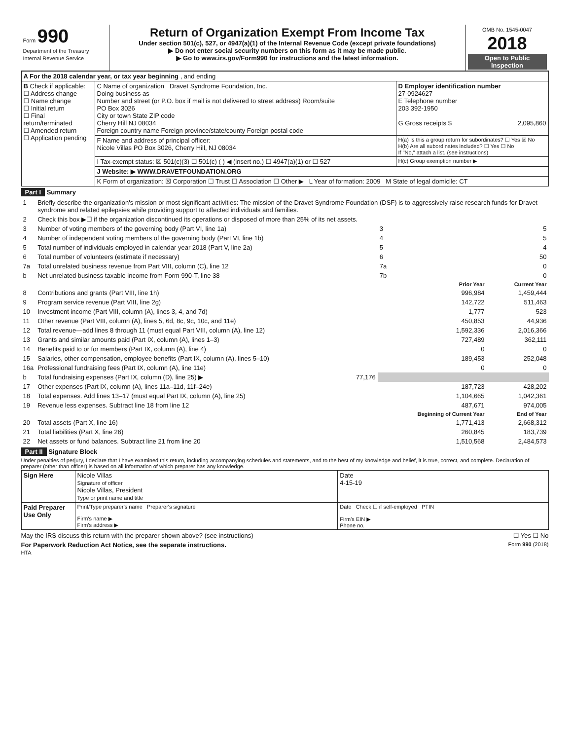| Form 990 Department of the Treasury Internal Revenue Service | Return of Organization Exempt From Income Tax Under section 501(c), 527, or 4947(a)(1) of the Internal Revenue Code (except private foundations) ▶ Do not enter social security numbers on this form as it may be made public. ▶ Go to www.irs.gov/Form990 for instructions and the latest information. | OMB No. 1545-0047 2018 Open to Public Inspection |
| A For the 2018 calendar year, or tax year beginning , and ending | | |
| B Check if applicable: ☐ Address change ☐ Name change ☐ Initial return ☐ Final return/terminated ☐ Amended return ☐ Application pending | C Name of organization Dravet Syndrome Foundation, Inc. Doing business as Number and street (or P.O. box if mail is not delivered to street address) Room/suite PO Box 3026 City or town State ZIP code Cherry Hill NJ 08034 Foreign country name Foreign province/state/county Foreign postal code | D Employer identification number 27-0924627 E Telephone number 203 392-1950 G Gross receipts $ 2,095,860 |
| | F Name and address of principal officer: Nicole Villas PO Box 3026, Cherry Hill, NJ 08034 | H(a) Is this a group return for subordinates? ☐ Yes ☒ No H(b) Are all subordinates included? ☐ Yes ☐ No If "No," attach a list. (see instructions) |
| | I Tax-exempt status: ☒ 501(c)(3) ☐ 501(c) ( ) ◀ (insert no.) ☐ 4947(a)(1) or ☐ 527 | H(c) Group exemption number ▶ |
| | J Website: ▶ WWW.DRAVETFOUNDATION.ORG | |
| | K Form of organization: ☒ Corporation ☐ Trust ☐ Association ☐ Other ▶ L Year of formation: 2009 M State of legal domicile: CT | |
Part I Summary
| 1 | Briefly describe the organization's mission or most significant activities: The mission of the Dravet Syndrome Foundation (DSF) is to aggressively raise research funds for Dravet syndrome and related epilepsies while providing support to affected individuals and families. | | | |
| 2 | Check this box ▶☐ if the organization discontinued its operations or disposed of more than 25% of its net assets. | | | |
| 3 | Number of voting members of the governing body (Part VI, line 1a) | | 3 | 5 |
| 4 | Number of independent voting members of the governing body (Part VI, line 1b) | | 4 | 5 |
| 5 | Total number of individuals employed in calendar year 2018 (Part V, line 2a) | | 5 | 4 |
| 6 | Total number of volunteers (estimate if necessary) | | 6 | 50 |
| 7a | Total unrelated business revenue from Part VIII, column (C), line 12 | | 7a | 0 |
| b | Net unrelated business taxable income from Form 990-T, line 38 | | 7b | 0 |
| | | | Prior Year | Current Year |
| 8 | Contributions and grants (Part VIII, line 1h) | | 996,984 | 1,459,444 |
| 9 | Program service revenue (Part VIII, line 2g) | | 142,722 | 511,463 |
| 10 | Investment income (Part VIII, column (A), lines 3, 4, and 7d) | | 1,777 | 523 |
| 11 | Other revenue (Part VIII, column (A), lines 5, 6d, 8c, 9c, 10c, and 11e) | | 450,853 | 44,936 |
| 12 | Total revenue—add lines 8 through 11 (must equal Part VIII, column (A), line 12) | | 1,592,336 | 2,016,366 |
| 13 | Grants and similar amounts paid (Part IX, column (A), lines 1–3) | | 727,489 | 362,111 |
| 14 | Benefits paid to or for members (Part IX, column (A), line 4) | | 0 | 0 |
| 15 | Salaries, other compensation, employee benefits (Part IX, column (A), lines 5–10) | | 189,453 | 252,048 |
| 16a | Professional fundraising fees (Part IX, column (A), line 11e) | | 0 | 0 |
| b | Total fundraising expenses (Part IX, column (D), line 25) ▶ | 77,176 | | |
| 17 | Other expenses (Part IX, column (A), lines 11a–11d, 11f–24e) | | 187,723 | 428,202 |
| 18 | Total expenses. Add lines 13–17 (must equal Part IX, column (A), line 25) | | 1,104,665 | 1,042,361 |
| 19 | Revenue less expenses. Subtract line 18 from line 12 | | 487,671 | 974,005 |
| | | | Beginning of Current Year | End of Year |
| 20 | Total assets (Part X, line 16) | | 1,771,413 | 2,668,312 |
| 21 | Total liabilities (Part X, line 26) | | 260,845 | 183,739 |
| 22 | Net assets or fund balances. Subtract line 21 from line 20 | | 1,510,568 | 2,484,573 |
Part II Signature Block
Under penalties of perjury, I declare that I have examined this return, including accompanying schedules and statements, and to the best of my knowledge and belief, it is true, correct, and complete. Declaration of preparer (other than officer) is based on all information of which preparer has any knowledge.
| Sign Here | Nicole Villas Signature of officer Nicole Villas, President Type or print name and title | Date 4-15-19 |
| Paid Preparer Use Only | Print/Type preparer's name Preparer's signature Firm's name ▶ Firm's address ▶ | Date Check ☐ if self-employed PTIN Firm's EIN ▶ Phone no. |
May the IRS discuss this return with the preparer shown above? (see instructions) ☐ Yes ☐ No
For Paperwork Reduction Act Notice, see the separate instructions. Form 990 (2018)
HTA